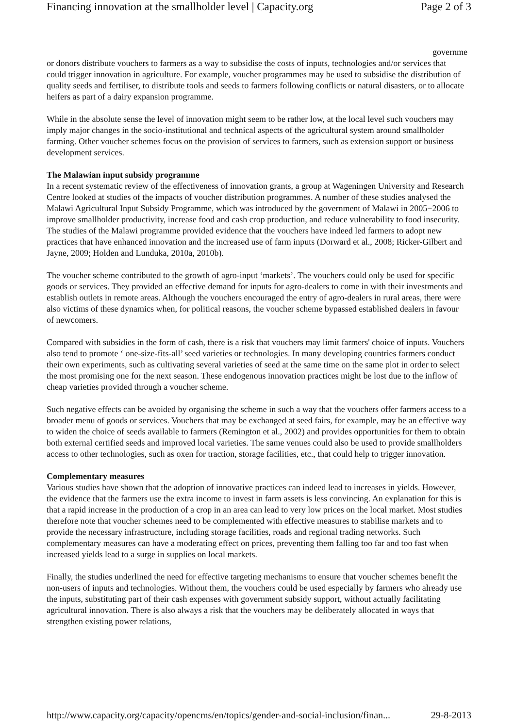Financing innovation at the smallholder level | Capacity.org Page 2 of 3
governme
or donors distribute vouchers to farmers as a way to subsidise the costs of inputs, technologies and/or services that could trigger innovation in agriculture. For example, voucher programmes may be used to subsidise the distribution of quality seeds and fertiliser, to distribute tools and seeds to farmers following conflicts or natural disasters, or to allocate heifers as part of a dairy expansion programme.
While in the absolute sense the level of innovation might seem to be rather low, at the local level such vouchers may imply major changes in the socio-institutional and technical aspects of the agricultural system around smallholder farming. Other voucher schemes focus on the provision of services to farmers, such as extension support or business development services.
The Malawian input subsidy programme
In a recent systematic review of the effectiveness of innovation grants, a group at Wageningen University and Research Centre looked at studies of the impacts of voucher distribution programmes. A number of these studies analysed the Malawi Agricultural Input Subsidy Programme, which was introduced by the government of Malawi in 2005−2006 to improve smallholder productivity, increase food and cash crop production, and reduce vulnerability to food insecurity. The studies of the Malawi programme provided evidence that the vouchers have indeed led farmers to adopt new practices that have enhanced innovation and the increased use of farm inputs (Dorward et al., 2008; Ricker-Gilbert and Jayne, 2009; Holden and Lunduka, 2010a, 2010b).
The voucher scheme contributed to the growth of agro-input ‘markets’. The vouchers could only be used for specific goods or services. They provided an effective demand for inputs for agro-dealers to come in with their investments and establish outlets in remote areas. Although the vouchers encouraged the entry of agro-dealers in rural areas, there were also victims of these dynamics when, for political reasons, the voucher scheme bypassed established dealers in favour of newcomers.
Compared with subsidies in the form of cash, there is a risk that vouchers may limit farmers' choice of inputs. Vouchers also tend to promote ‘ one-size-fits-all’ seed varieties or technologies. In many developing countries farmers conduct their own experiments, such as cultivating several varieties of seed at the same time on the same plot in order to select the most promising one for the next season. These endogenous innovation practices might be lost due to the inflow of cheap varieties provided through a voucher scheme.
Such negative effects can be avoided by organising the scheme in such a way that the vouchers offer farmers access to a broader menu of goods or services. Vouchers that may be exchanged at seed fairs, for example, may be an effective way to widen the choice of seeds available to farmers (Remington et al., 2002) and provides opportunities for them to obtain both external certified seeds and improved local varieties. The same venues could also be used to provide smallholders access to other technologies, such as oxen for traction, storage facilities, etc., that could help to trigger innovation.
Complementary measures
Various studies have shown that the adoption of innovative practices can indeed lead to increases in yields. However, the evidence that the farmers use the extra income to invest in farm assets is less convincing. An explanation for this is that a rapid increase in the production of a crop in an area can lead to very low prices on the local market. Most studies therefore note that voucher schemes need to be complemented with effective measures to stabilise markets and to provide the necessary infrastructure, including storage facilities, roads and regional trading networks. Such complementary measures can have a moderating effect on prices, preventing them falling too far and too fast when increased yields lead to a surge in supplies on local markets.
Finally, the studies underlined the need for effective targeting mechanisms to ensure that voucher schemes benefit the non-users of inputs and technologies. Without them, the vouchers could be used especially by farmers who already use the inputs, substituting part of their cash expenses with government subsidy support, without actually facilitating agricultural innovation. There is also always a risk that the vouchers may be deliberately allocated in ways that strengthen existing power relations,
http://www.capacity.org/capacity/opencms/en/topics/gender-and-social-inclusion/finan... 29-8-2013